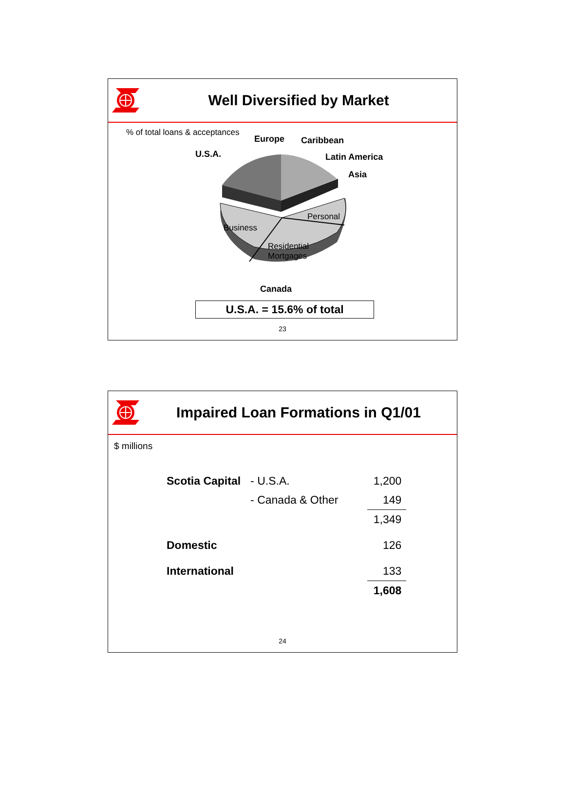Well Diversified by Market
% of total loans & acceptances
Europe Caribbean
U.S.A. Latin America
Asia
Personal
Business
Residential
Mortgages
Canada
U.S.A. = 15.6% of total
23
Impaired Loan Formations in Q1/01
$ millions
| Scotia Capital | - U.S.A. | | 1,200 |
| | - Canada & Other | | 149 |
| | | | 1,349 |
| Domestic | | | 126 |
| International | | | 133 |
| | | | 1,608 |
24